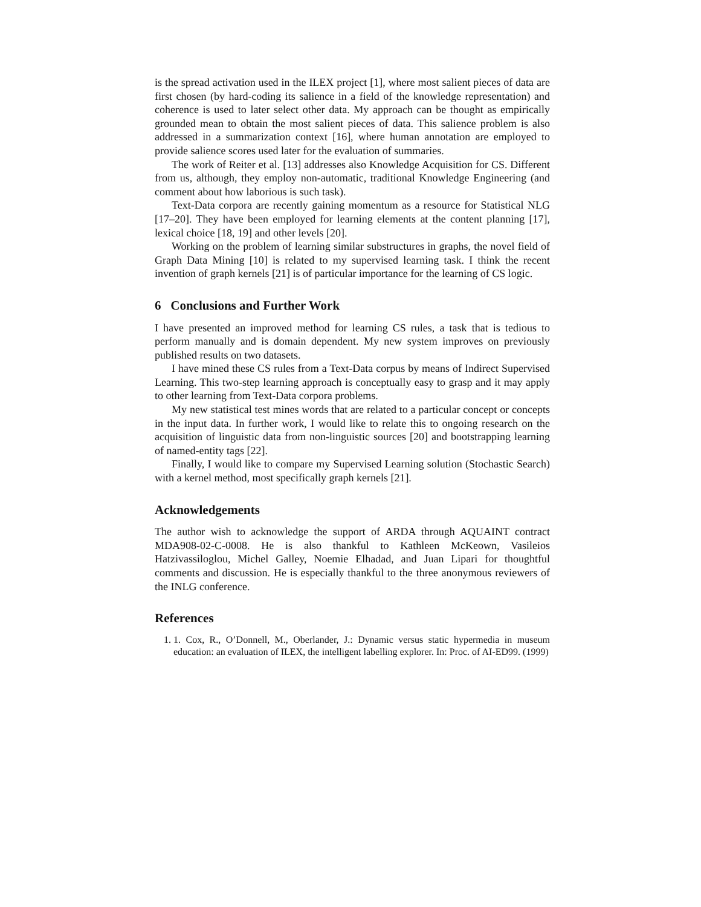is the spread activation used in the ILEX project [1], where most salient pieces of data are first chosen (by hard-coding its salience in a field of the knowledge representation) and coherence is used to later select other data. My approach can be thought as empirically grounded mean to obtain the most salient pieces of data. This salience problem is also addressed in a summarization context [16], where human annotation are employed to provide salience scores used later for the evaluation of summaries.
The work of Reiter et al. [13] addresses also Knowledge Acquisition for CS. Different from us, although, they employ non-automatic, traditional Knowledge Engineering (and comment about how laborious is such task).
Text-Data corpora are recently gaining momentum as a resource for Statistical NLG [17–20]. They have been employed for learning elements at the content planning [17], lexical choice [18, 19] and other levels [20].
Working on the problem of learning similar substructures in graphs, the novel field of Graph Data Mining [10] is related to my supervised learning task. I think the recent invention of graph kernels [21] is of particular importance for the learning of CS logic.
6 Conclusions and Further Work
I have presented an improved method for learning CS rules, a task that is tedious to perform manually and is domain dependent. My new system improves on previously published results on two datasets.
I have mined these CS rules from a Text-Data corpus by means of Indirect Supervised Learning. This two-step learning approach is conceptually easy to grasp and it may apply to other learning from Text-Data corpora problems.
My new statistical test mines words that are related to a particular concept or concepts in the input data. In further work, I would like to relate this to ongoing research on the acquisition of linguistic data from non-linguistic sources [20] and bootstrapping learning of named-entity tags [22].
Finally, I would like to compare my Supervised Learning solution (Stochastic Search) with a kernel method, most specifically graph kernels [21].
Acknowledgements
The author wish to acknowledge the support of ARDA through AQUAINT contract MDA908-02-C-0008. He is also thankful to Kathleen McKeown, Vasileios Hatzivassiloglou, Michel Galley, Noemie Elhadad, and Juan Lipari for thoughtful comments and discussion. He is especially thankful to the three anonymous reviewers of the INLG conference.
References
1. 1. Cox, R., O’Donnell, M., Oberlander, J.: Dynamic versus static hypermedia in museum education: an evaluation of ILEX, the intelligent labelling explorer. In: Proc. of AI-ED99. (1999)